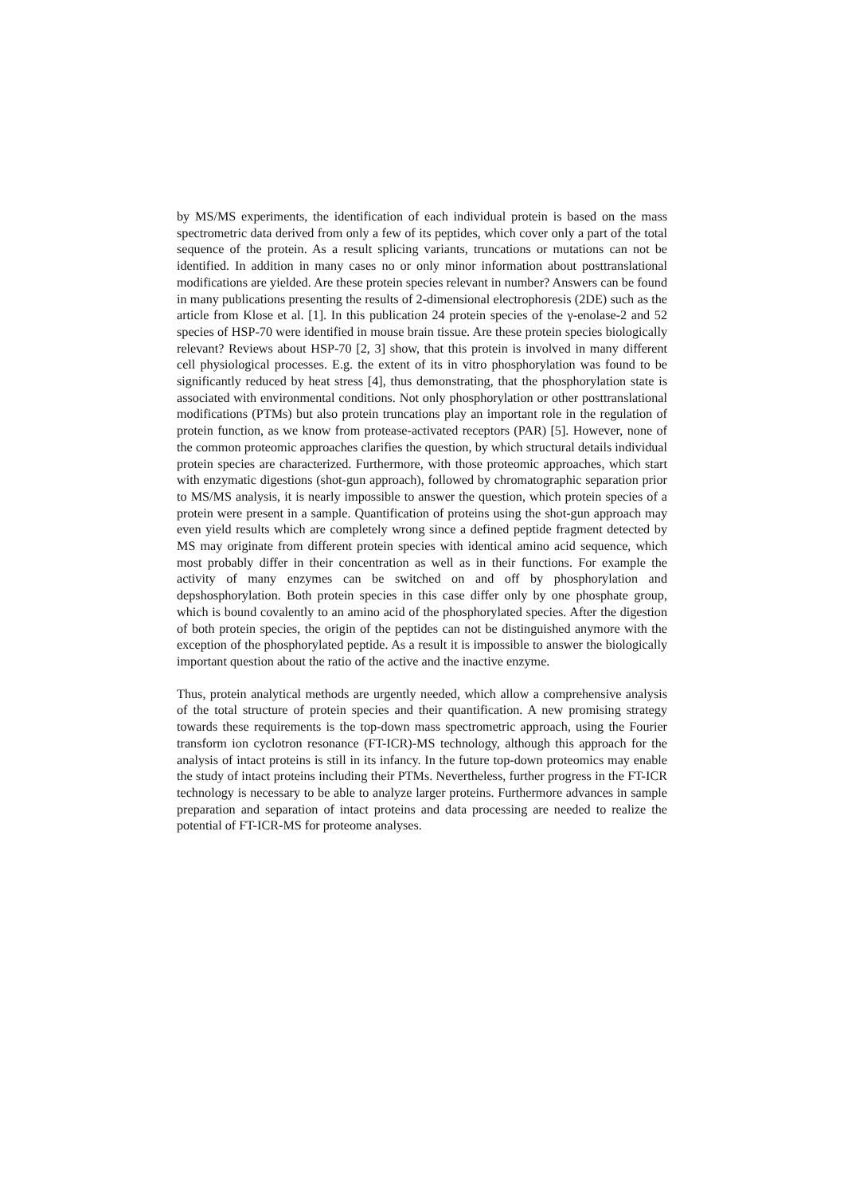by MS/MS experiments, the identification of each individual protein is based on the mass spectrometric data derived from only a few of its peptides, which cover only a part of the total sequence of the protein. As a result splicing variants, truncations or mutations can not be identified. In addition in many cases no or only minor information about posttranslational modifications are yielded. Are these protein species relevant in number? Answers can be found in many publications presenting the results of 2-dimensional electrophoresis (2DE) such as the article from Klose et al. [1]. In this publication 24 protein species of the γ-enolase-2 and 52 species of HSP-70 were identified in mouse brain tissue. Are these protein species biologically relevant? Reviews about HSP-70 [2, 3] show, that this protein is involved in many different cell physiological processes. E.g. the extent of its in vitro phosphorylation was found to be significantly reduced by heat stress [4], thus demonstrating, that the phosphorylation state is associated with environmental conditions. Not only phosphorylation or other posttranslational modifications (PTMs) but also protein truncations play an important role in the regulation of protein function, as we know from protease-activated receptors (PAR) [5]. However, none of the common proteomic approaches clarifies the question, by which structural details individual protein species are characterized. Furthermore, with those proteomic approaches, which start with enzymatic digestions (shot-gun approach), followed by chromatographic separation prior to MS/MS analysis, it is nearly impossible to answer the question, which protein species of a protein were present in a sample. Quantification of proteins using the shot-gun approach may even yield results which are completely wrong since a defined peptide fragment detected by MS may originate from different protein species with identical amino acid sequence, which most probably differ in their concentration as well as in their functions. For example the activity of many enzymes can be switched on and off by phosphorylation and depshosphorylation. Both protein species in this case differ only by one phosphate group, which is bound covalently to an amino acid of the phosphorylated species. After the digestion of both protein species, the origin of the peptides can not be distinguished anymore with the exception of the phosphorylated peptide. As a result it is impossible to answer the biologically important question about the ratio of the active and the inactive enzyme.
Thus, protein analytical methods are urgently needed, which allow a comprehensive analysis of the total structure of protein species and their quantification. A new promising strategy towards these requirements is the top-down mass spectrometric approach, using the Fourier transform ion cyclotron resonance (FT-ICR)-MS technology, although this approach for the analysis of intact proteins is still in its infancy. In the future top-down proteomics may enable the study of intact proteins including their PTMs. Nevertheless, further progress in the FT-ICR technology is necessary to be able to analyze larger proteins. Furthermore advances in sample preparation and separation of intact proteins and data processing are needed to realize the potential of FT-ICR-MS for proteome analyses.